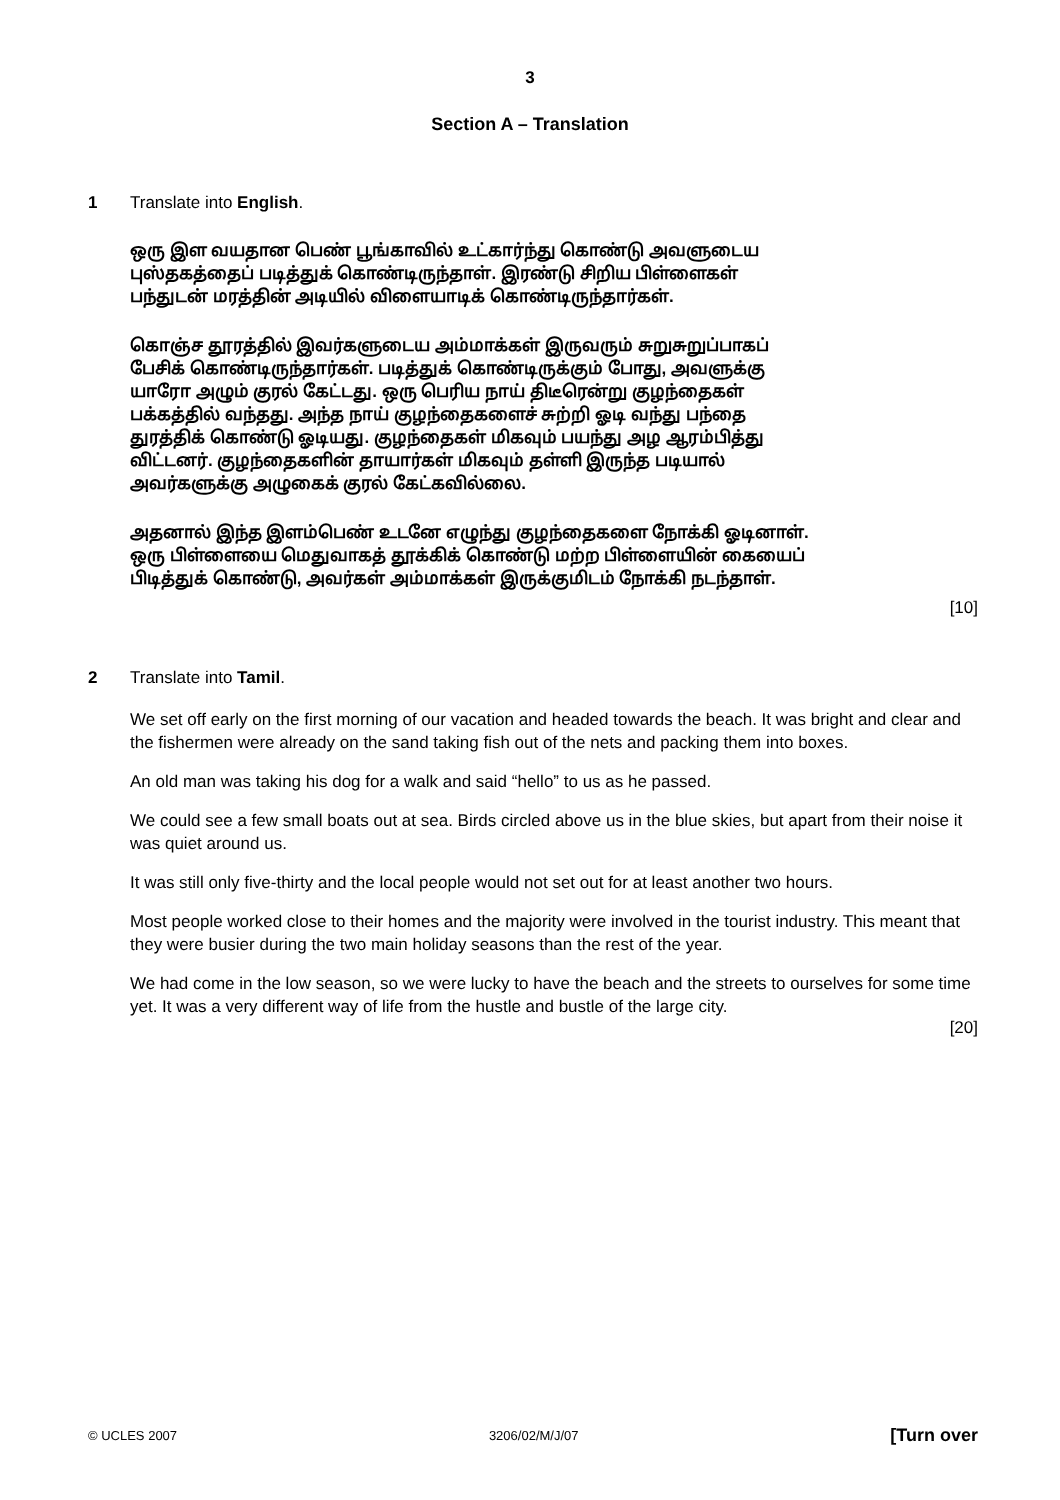3
Section A – Translation
1 Translate into English.
ஒரு இள வயதான பெண் பூங்காவில் உட்கார்ந்து கொண்டு அவளுடைய புஸ்தகத்தைப் படித்துக் கொண்டிருந்தாள். இரண்டு சிறிய பிள்ளைகள் பந்துடன் மரத்தின் அடியில் விளையாடிக் கொண்டிருந்தார்கள்.
கொஞ்ச தூரத்தில் இவர்களுடைய அம்மாக்கள் இருவரும் சுறுசுறுப்பாகப் பேசிக் கொண்டிருந்தார்கள். படித்துக் கொண்டிருக்கும் போது, அவளுக்கு யாரோ அழும் குரல் கேட்டது. ஒரு பெரிய நாய் திடீரென்று குழந்தைகள் பக்கத்தில் வந்தது. அந்த நாய் குழந்தைகளைச் சுற்றி ஓடி வந்து பந்தை துரத்திக் கொண்டு ஓடியது. குழந்தைகள் மிகவும் பயந்து அழ ஆரம்பித்து விட்டனர். குழந்தைகளின் தாயார்கள் மிகவும் தள்ளி இருந்த படியால் அவர்களுக்கு அழுகைக் குரல் கேட்கவில்லை.
அதனால் இந்த இளம்பெண் உடனே எழுந்து குழந்தைகளை நோக்கி ஓடினாள். ஒரு பிள்ளையை மெதுவாகத் தூக்கிக் கொண்டு மற்ற பிள்ளையின் கையைப் பிடித்துக் கொண்டு, அவர்கள் அம்மாக்கள் இருக்குமிடம் நோக்கி நடந்தாள்.
[10]
2 Translate into Tamil.
We set off early on the first morning of our vacation and headed towards the beach. It was bright and clear and the fishermen were already on the sand taking fish out of the nets and packing them into boxes.
An old man was taking his dog for a walk and said “hello” to us as he passed.
We could see a few small boats out at sea. Birds circled above us in the blue skies, but apart from their noise it was quiet around us.
It was still only five-thirty and the local people would not set out for at least another two hours.
Most people worked close to their homes and the majority were involved in the tourist industry. This meant that they were busier during the two main holiday seasons than the rest of the year.
We had come in the low season, so we were lucky to have the beach and the streets to ourselves for some time yet. It was a very different way of life from the hustle and bustle of the large city.
[20]
© UCLES 2007 3206/02/M/J/07 [Turn over